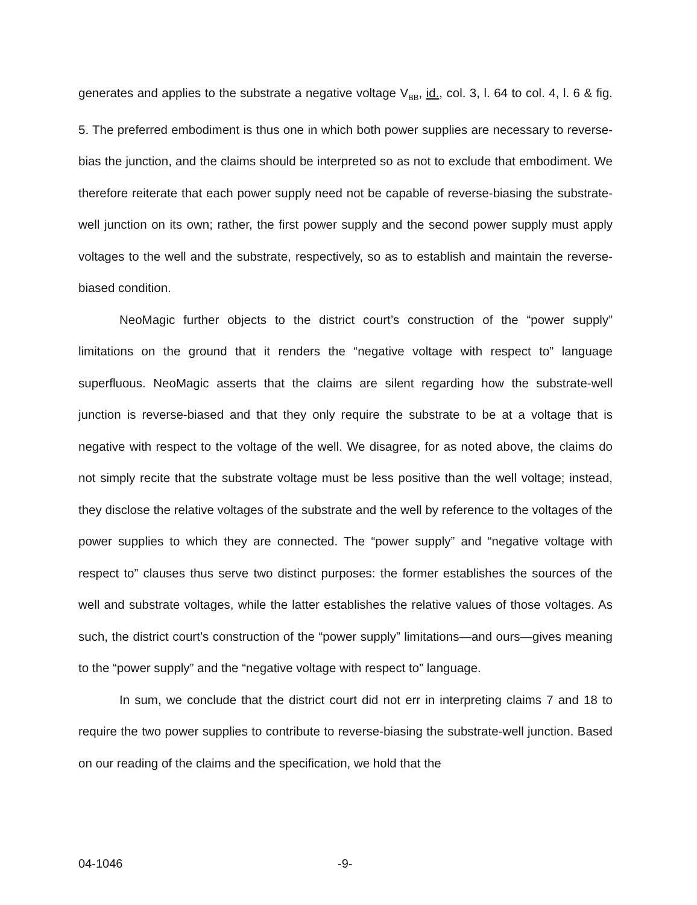generates and applies to the substrate a negative voltage V<sub>BB</sub>, id., col. 3, l. 64 to col. 4, l. 6 & fig. 5. The preferred embodiment is thus one in which both power supplies are necessary to reverse-bias the junction, and the claims should be interpreted so as not to exclude that embodiment. We therefore reiterate that each power supply need not be capable of reverse-biasing the substrate-well junction on its own; rather, the first power supply and the second power supply must apply voltages to the well and the substrate, respectively, so as to establish and maintain the reverse-biased condition.
NeoMagic further objects to the district court’s construction of the “power supply” limitations on the ground that it renders the “negative voltage with respect to” language superfluous. NeoMagic asserts that the claims are silent regarding how the substrate-well junction is reverse-biased and that they only require the substrate to be at a voltage that is negative with respect to the voltage of the well. We disagree, for as noted above, the claims do not simply recite that the substrate voltage must be less positive than the well voltage; instead, they disclose the relative voltages of the substrate and the well by reference to the voltages of the power supplies to which they are connected. The “power supply” and “negative voltage with respect to” clauses thus serve two distinct purposes: the former establishes the sources of the well and substrate voltages, while the latter establishes the relative values of those voltages. As such, the district court’s construction of the “power supply” limitations—and ours—gives meaning to the “power supply” and the “negative voltage with respect to” language.
In sum, we conclude that the district court did not err in interpreting claims 7 and 18 to require the two power supplies to contribute to reverse-biasing the substrate-well junction. Based on our reading of the claims and the specification, we hold that the
04-1046 -9-